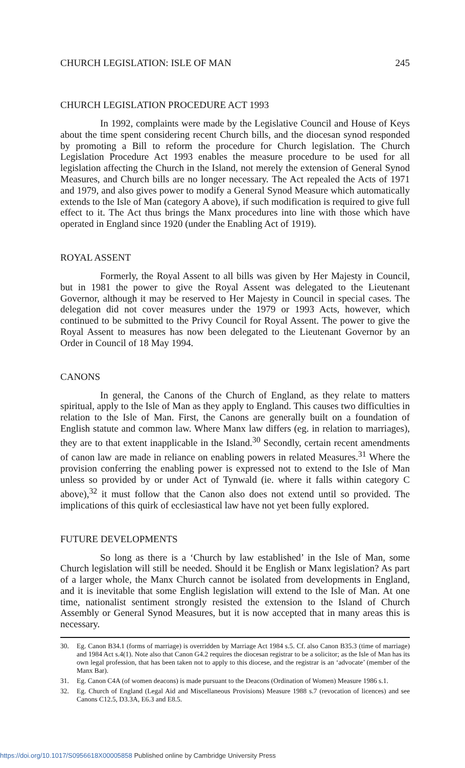CHURCH LEGISLATION: ISLE OF MAN 245
CHURCH LEGISLATION PROCEDURE ACT 1993
In 1992, complaints were made by the Legislative Council and House of Keys about the time spent considering recent Church bills, and the diocesan synod responded by promoting a Bill to reform the procedure for Church legislation. The Church Legislation Procedure Act 1993 enables the measure procedure to be used for all legislation affecting the Church in the Island, not merely the extension of General Synod Measures, and Church bills are no longer necessary. The Act repealed the Acts of 1971 and 1979, and also gives power to modify a General Synod Measure which automatically extends to the Isle of Man (category A above), if such modification is required to give full effect to it. The Act thus brings the Manx procedures into line with those which have operated in England since 1920 (under the Enabling Act of 1919).
ROYAL ASSENT
Formerly, the Royal Assent to all bills was given by Her Majesty in Council, but in 1981 the power to give the Royal Assent was delegated to the Lieutenant Governor, although it may be reserved to Her Majesty in Council in special cases. The delegation did not cover measures under the 1979 or 1993 Acts, however, which continued to be submitted to the Privy Council for Royal Assent. The power to give the Royal Assent to measures has now been delegated to the Lieutenant Governor by an Order in Council of 18 May 1994.
CANONS
In general, the Canons of the Church of England, as they relate to matters spiritual, apply to the Isle of Man as they apply to England. This causes two difficulties in relation to the Isle of Man. First, the Canons are generally built on a foundation of English statute and common law. Where Manx law differs (eg. in relation to marriages), they are to that extent inapplicable in the Island.<sup>30</sup> Secondly, certain recent amendments of canon law are made in reliance on enabling powers in related Measures.<sup>31</sup> Where the provision conferring the enabling power is expressed not to extend to the Isle of Man unless so provided by or under Act of Tynwald (ie. where it falls within category C above),<sup>32</sup> it must follow that the Canon also does not extend until so provided. The implications of this quirk of ecclesiastical law have not yet been fully explored.
FUTURE DEVELOPMENTS
So long as there is a ‘Church by law established’ in the Isle of Man, some Church legislation will still be needed. Should it be English or Manx legislation? As part of a larger whole, the Manx Church cannot be isolated from developments in England, and it is inevitable that some English legislation will extend to the Isle of Man. At one time, nationalist sentiment strongly resisted the extension to the Island of Church Assembly or General Synod Measures, but it is now accepted that in many areas this is necessary.
30.
Eg. Canon B34.1 (forms of marriage) is overridden by Marriage Act 1984 s.5. Cf. also Canon B35.3 (time of marriage) and 1984 Act s.4(1). Note also that Canon G4.2 requires the diocesan registrar to be a solicitor; as the Isle of Man has its own legal profession, that has been taken not to apply to this diocese, and the registrar is an ‘advocate’ (member of the Manx Bar).
31.
Eg. Canon C4A (of women deacons) is made pursuant to the Deacons (Ordination of Women) Measure 1986 s.1.
32.
Eg. Church of England (Legal Aid and Miscellaneous Provisions) Measure 1988 s.7 (revocation of licences) and see Canons C12.5, D3.3A, E6.3 and E8.5.
https://doi.org/10.1017/S0956618X00005858 Published online by Cambridge University Press